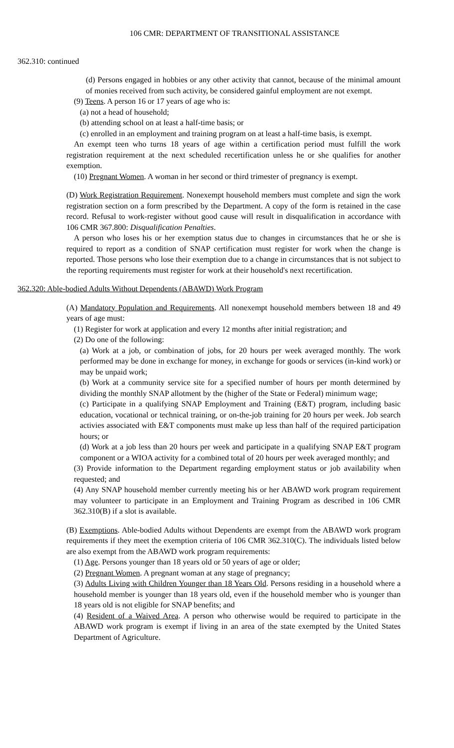106 CMR: DEPARTMENT OF TRANSITIONAL ASSISTANCE
362.310: continued
(d) Persons engaged in hobbies or any other activity that cannot, because of the minimal amount of monies received from such activity, be considered gainful employment are not exempt.
(9) Teens. A person 16 or 17 years of age who is:
(a) not a head of household;
(b) attending school on at least a half-time basis; or
(c) enrolled in an employment and training program on at least a half-time basis, is exempt.
An exempt teen who turns 18 years of age within a certification period must fulfill the work registration requirement at the next scheduled recertification unless he or she qualifies for another exemption.
(10) Pregnant Women. A woman in her second or third trimester of pregnancy is exempt.
(D) Work Registration Requirement. Nonexempt household members must complete and sign the work registration section on a form prescribed by the Department. A copy of the form is retained in the case record. Refusal to work-register without good cause will result in disqualification in accordance with 106 CMR 367.800: Disqualification Penalties.
A person who loses his or her exemption status due to changes in circumstances that he or she is required to report as a condition of SNAP certification must register for work when the change is reported. Those persons who lose their exemption due to a change in circumstances that is not subject to the reporting requirements must register for work at their household's next recertification.
362.320: Able-bodied Adults Without Dependents (ABAWD) Work Program
(A) Mandatory Population and Requirements. All nonexempt household members between 18 and 49 years of age must:
(1) Register for work at application and every 12 months after initial registration; and
(2) Do one of the following:
(a) Work at a job, or combination of jobs, for 20 hours per week averaged monthly. The work performed may be done in exchange for money, in exchange for goods or services (in-kind work) or may be unpaid work;
(b) Work at a community service site for a specified number of hours per month determined by dividing the monthly SNAP allotment by the (higher of the State or Federal) minimum wage;
(c) Participate in a qualifying SNAP Employment and Training (E&T) program, including basic education, vocational or technical training, or on-the-job training for 20 hours per week. Job search activies associated with E&T components must make up less than half of the required participation hours; or
(d) Work at a job less than 20 hours per week and participate in a qualifying SNAP E&T program component or a WIOA activity for a combined total of 20 hours per week averaged monthly; and
(3) Provide information to the Department regarding employment status or job availability when requested; and
(4) Any SNAP household member currently meeting his or her ABAWD work program requirement may volunteer to participate in an Employment and Training Program as described in 106 CMR 362.310(B) if a slot is available.
(B) Exemptions. Able-bodied Adults without Dependents are exempt from the ABAWD work program requirements if they meet the exemption criteria of 106 CMR 362.310(C). The individuals listed below are also exempt from the ABAWD work program requirements:
(1) Age. Persons younger than 18 years old or 50 years of age or older;
(2) Pregnant Women. A pregnant woman at any stage of pregnancy;
(3) Adults Living with Children Younger than 18 Years Old. Persons residing in a household where a household member is younger than 18 years old, even if the household member who is younger than 18 years old is not eligible for SNAP benefits; and
(4) Resident of a Waived Area. A person who otherwise would be required to participate in the ABAWD work program is exempt if living in an area of the state exempted by the United States Department of Agriculture.